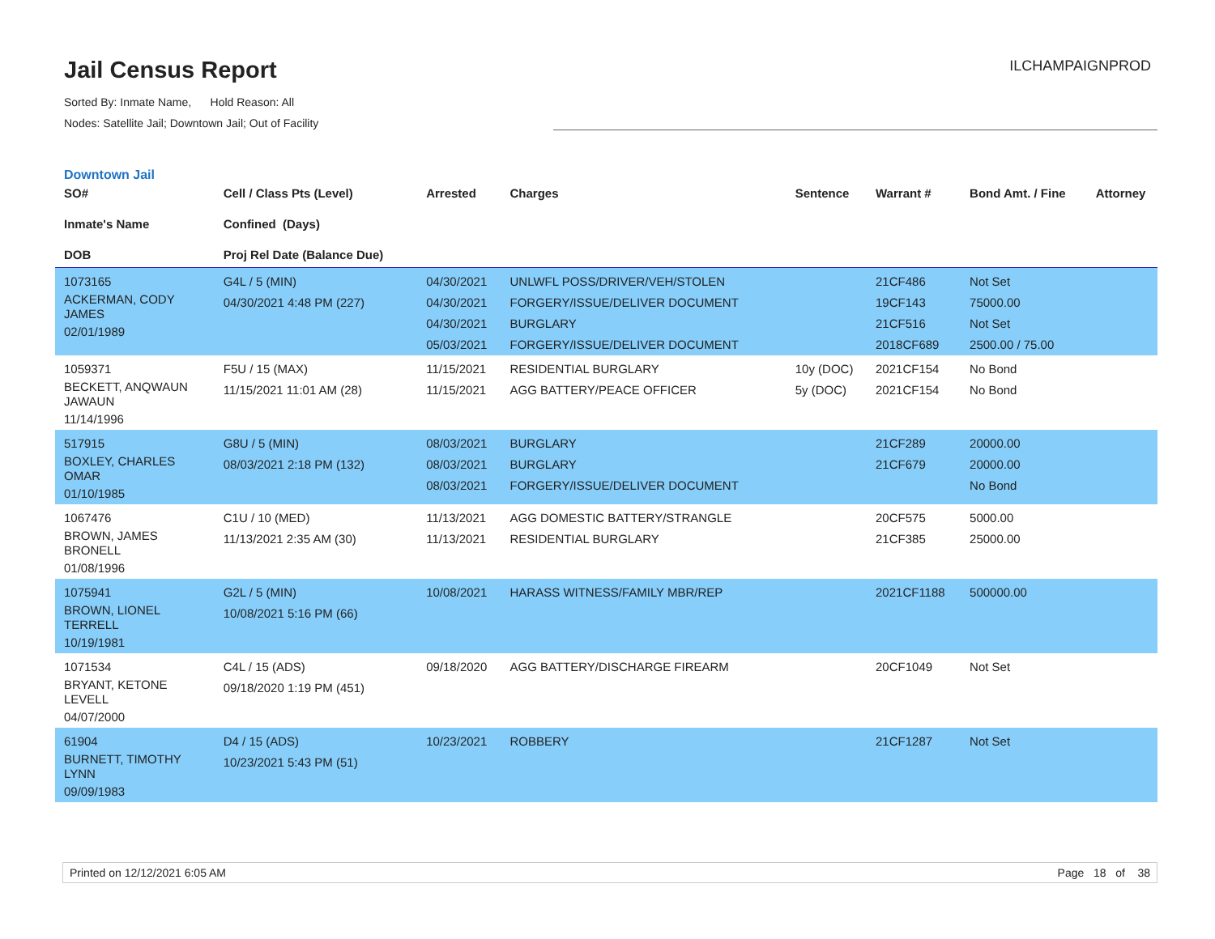Jail Census Report
Sorted By: Inmate Name, Hold Reason: All
Nodes: Satellite Jail; Downtown Jail; Out of Facility
ILCHAMPAIGNPROD
Downtown Jail
| SO# Inmate's Name DOB | Cell / Class Pts (Level) Confined (Days) Proj Rel Date (Balance Due) | Arrested | Charges | Sentence | Warrant # | Bond Amt. / Fine | Attorney |
| --- | --- | --- | --- | --- | --- | --- | --- |
| 1073165 ACKERMAN, CODY JAMES 02/01/1989 | G4L / 5 (MIN) 04/30/2021 4:48 PM (227) | 04/30/2021 04/30/2021 04/30/2021 05/03/2021 | UNLWFL POSS/DRIVER/VEH/STOLEN FORGERY/ISSUE/DELIVER DOCUMENT BURGLARY FORGERY/ISSUE/DELIVER DOCUMENT | | 21CF486 19CF143 21CF516 2018CF689 | Not Set 75000.00 Not Set 2500.00 / 75.00 | |
| 1059371 BECKETT, ANQWAUN JAWAUN 11/14/1996 | F5U / 15 (MAX) 11/15/2021 11:01 AM (28) | 11/15/2021 11/15/2021 | RESIDENTIAL BURGLARY AGG BATTERY/PEACE OFFICER | 10y (DOC) 5y (DOC) | 2021CF154 2021CF154 | No Bond No Bond | |
| 517915 BOXLEY, CHARLES OMAR 01/10/1985 | G8U / 5 (MIN) 08/03/2021 2:18 PM (132) | 08/03/2021 08/03/2021 08/03/2021 | BURGLARY BURGLARY FORGERY/ISSUE/DELIVER DOCUMENT | | 21CF289 21CF679 | 20000.00 20000.00 No Bond | |
| 1067476 BROWN, JAMES BRONELL 01/08/1996 | C1U / 10 (MED) 11/13/2021 2:35 AM (30) | 11/13/2021 11/13/2021 | AGG DOMESTIC BATTERY/STRANGLE RESIDENTIAL BURGLARY | | 20CF575 21CF385 | 5000.00 25000.00 | |
| 1075941 BROWN, LIONEL TERRELL 10/19/1981 | G2L / 5 (MIN) 10/08/2021 5:16 PM (66) | 10/08/2021 | HARASS WITNESS/FAMILY MBR/REP | | 2021CF1188 | 500000.00 | |
| 1071534 BRYANT, KETONE LEVELL 04/07/2000 | C4L / 15 (ADS) 09/18/2020 1:19 PM (451) | 09/18/2020 | AGG BATTERY/DISCHARGE FIREARM | | 20CF1049 | Not Set | |
| 61904 BURNETT, TIMOTHY LYNN 09/09/1983 | D4 / 15 (ADS) 10/23/2021 5:43 PM (51) | 10/23/2021 | ROBBERY | | 21CF1287 | Not Set | |
Printed on 12/12/2021 6:05 AM Page 18 of 38